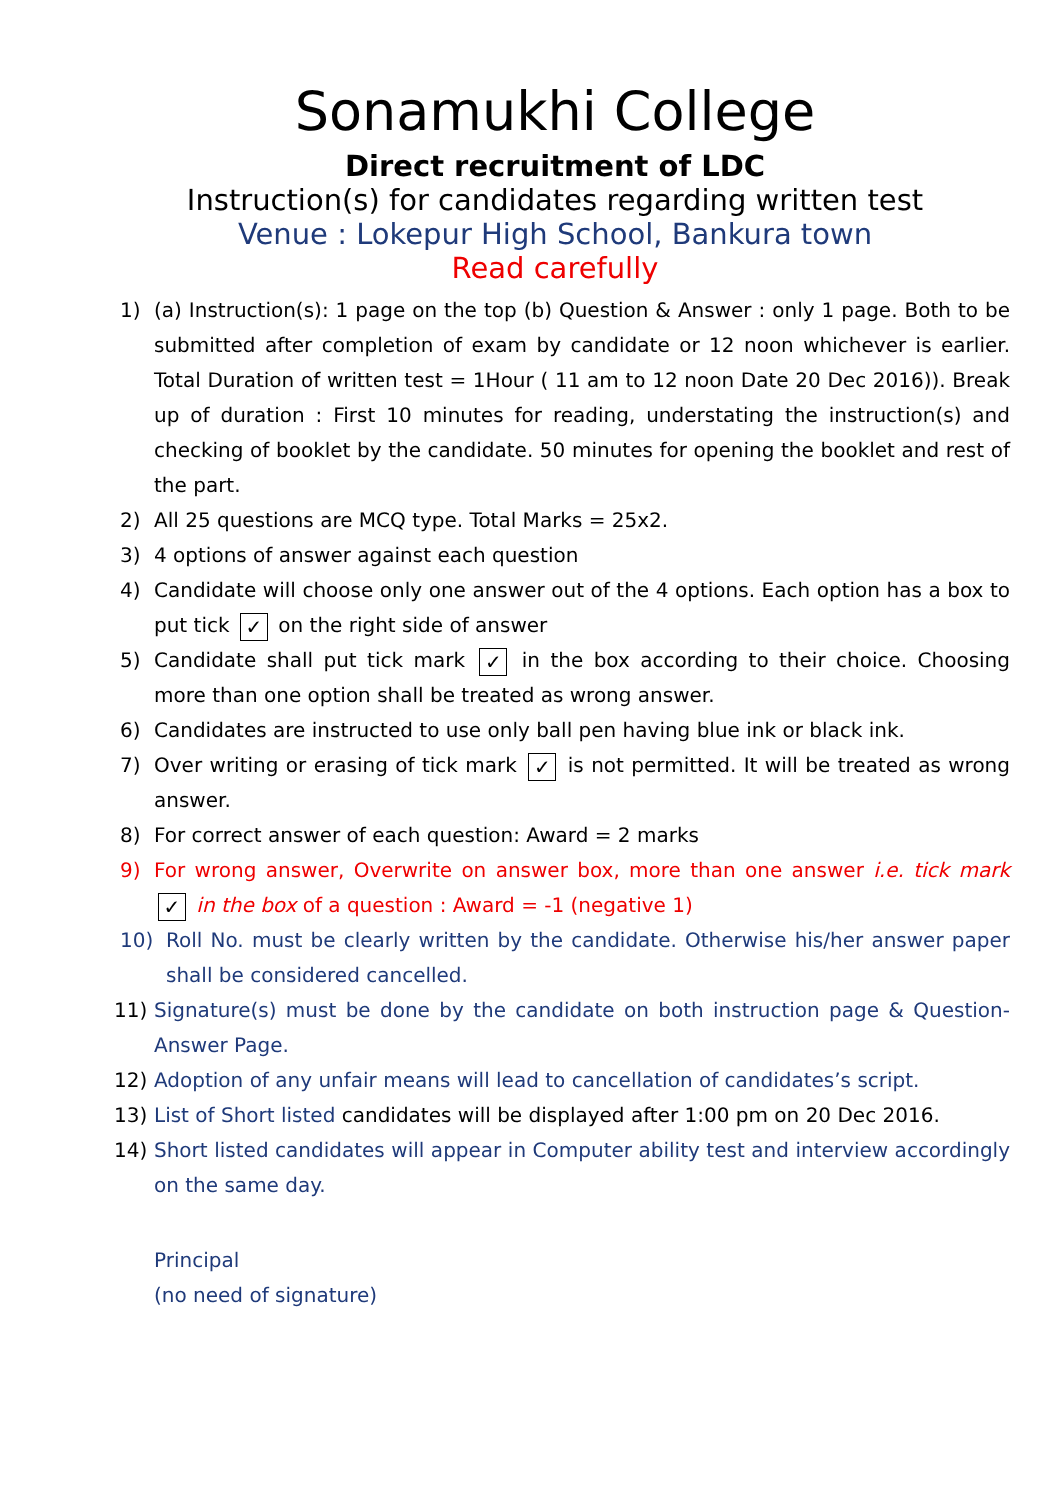Sonamukhi College
Direct recruitment of LDC
Instruction(s) for candidates regarding written test
Venue : Lokepur High School, Bankura town
Read carefully
1) (a) Instruction(s): 1 page on the top (b) Question & Answer : only 1 page. Both to be submitted after completion of exam by candidate or 12 noon whichever is earlier. Total Duration of written test = 1Hour ( 11 am to 12 noon Date 20 Dec 2016)). Break up of duration : First 10 minutes for reading, understating the instruction(s) and checking of booklet by the candidate. 50 minutes for opening the booklet and rest of the part.
2) All 25 questions are MCQ type. Total Marks = 25x2.
3) 4 options of answer against each question
4) Candidate will choose only one answer out of the 4 options. Each option has a box to put tick ✓ on the right side of answer
5) Candidate shall put tick mark ✓ in the box according to their choice. Choosing more than one option shall be treated as wrong answer.
6) Candidates are instructed to use only ball pen having blue ink or black ink.
7) Over writing or erasing of tick mark ✓ is not permitted. It will be treated as wrong answer.
8) For correct answer of each question: Award = 2 marks
9) For wrong answer, Overwrite on answer box, more than one answer i.e. tick mark ✓ in the box of a question : Award = -1 (negative 1)
10) Roll No. must be clearly written by the candidate. Otherwise his/her answer paper shall be considered cancelled.
11) Signature(s) must be done by the candidate on both instruction page & Question-Answer Page.
12) Adoption of any unfair means will lead to cancellation of candidates’s script.
13) List of Short listed candidates will be displayed after 1:00 pm on 20 Dec 2016.
14) Short listed candidates will appear in Computer ability test and interview accordingly on the same day.
Principal
(no need of signature)